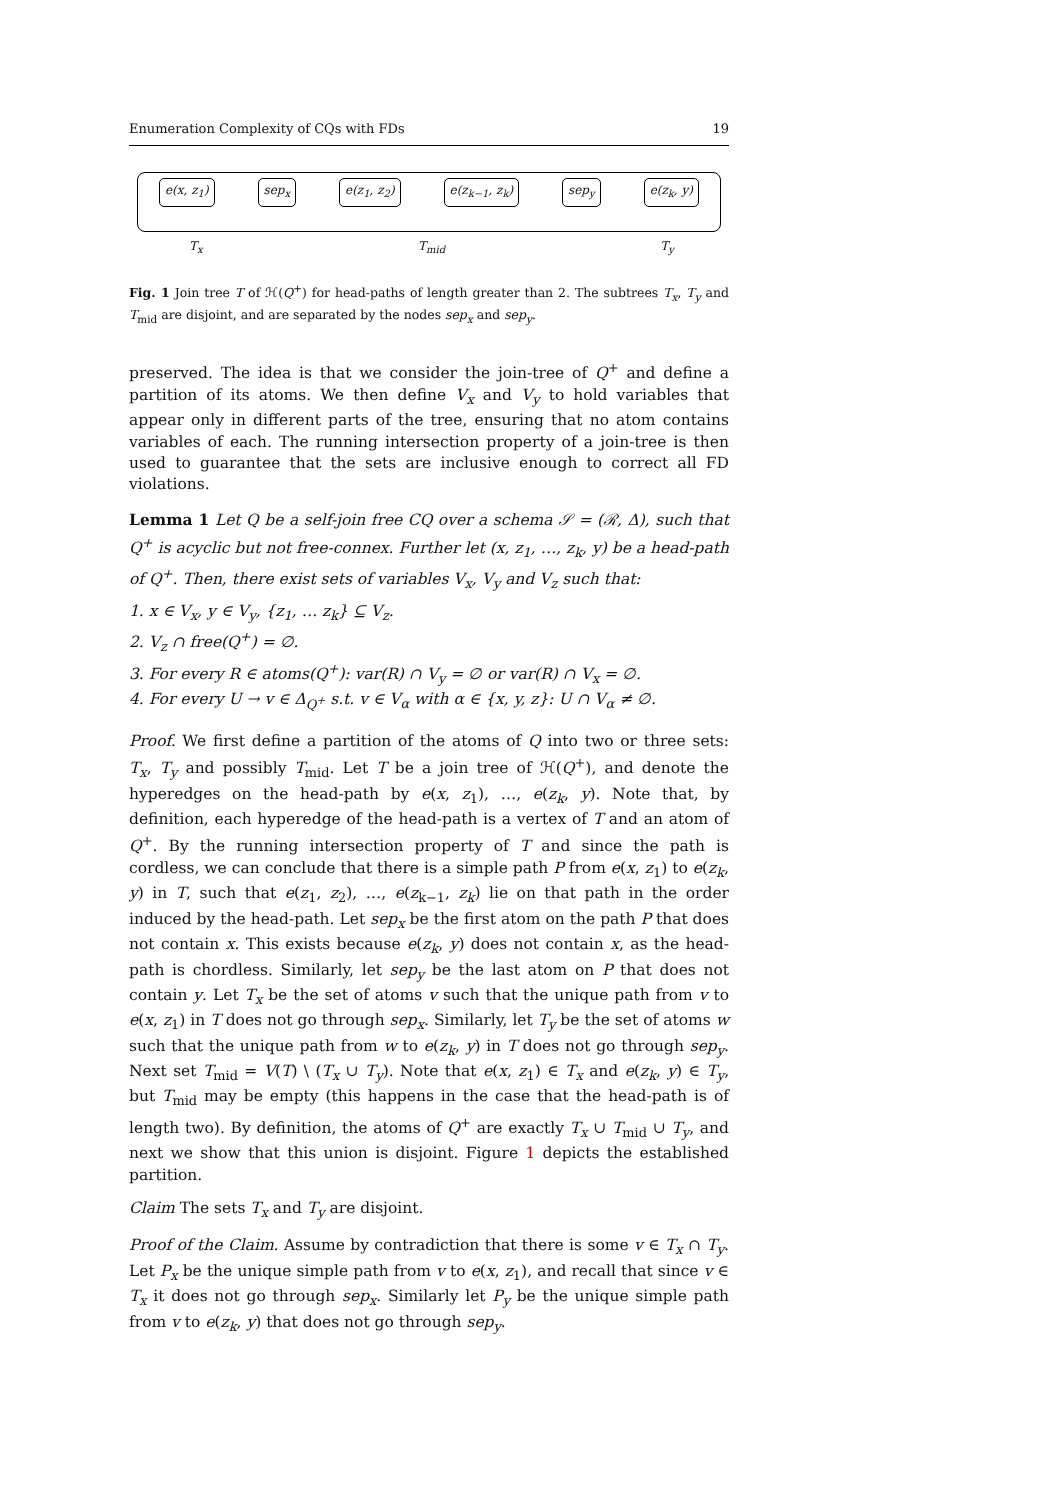Enumeration Complexity of CQs with FDs 19
e(x, z<sub>1</sub>) sep<sub>x</sub> e(z<sub>1</sub>, z<sub>2</sub>) e(z<sub>k−1</sub>, z<sub>k</sub>) sep<sub>y</sub> e(z<sub>k</sub>, y)
T<sub>x</sub> T<sub>mid</sub> T<sub>y</sub>
Fig. 1 Join tree T of ℋ(Q<sup>+</sup>) for head-paths of length greater than 2. The subtrees T<sub>x</sub>, T<sub>y</sub> and T<sub>mid</sub> are disjoint, and are separated by the nodes sep<sub>x</sub> and sep<sub>y</sub>.
preserved. The idea is that we consider the join-tree of Q<sup>+</sup> and define a partition of its atoms. We then define V<sub>x</sub> and V<sub>y</sub> to hold variables that appear only in different parts of the tree, ensuring that no atom contains variables of each. The running intersection property of a join-tree is then used to guarantee that the sets are inclusive enough to correct all FD violations.
Lemma 1 Let Q be a self-join free CQ over a schema 𝒮 = (ℛ, Δ), such that Q<sup>+</sup> is acyclic but not free-connex. Further let (x, z<sub>1</sub>, …, z<sub>k</sub>, y) be a head-path of Q<sup>+</sup>. Then, there exist sets of variables V<sub>x</sub>, V<sub>y</sub> and V<sub>z</sub> such that:
1. x ∈ V<sub>x</sub>, y ∈ V<sub>y</sub>, {z<sub>1</sub>, … z<sub>k</sub>} ⊆ V<sub>z</sub>.
2. V<sub>z</sub> ∩ free(Q<sup>+</sup>) = ∅.
3. For every R ∈ atoms(Q<sup>+</sup>): var(R) ∩ V<sub>y</sub> = ∅ or var(R) ∩ V<sub>x</sub> = ∅.
4. For every U → v ∈ Δ<sub>Q<sup>+</sup></sub> s.t. v ∈ V<sub>α</sub> with α ∈ {x, y, z}: U ∩ V<sub>α</sub> ≠ ∅.
Proof. We first define a partition of the atoms of Q into two or three sets: T<sub>x</sub>, T<sub>y</sub> and possibly T<sub>mid</sub>. Let T be a join tree of ℋ(Q<sup>+</sup>), and denote the hyperedges on the head-path by e(x, z<sub>1</sub>), …, e(z<sub>k</sub>, y). Note that, by definition, each hyperedge of the head-path is a vertex of T and an atom of Q<sup>+</sup>. By the running intersection property of T and since the path is cordless, we can conclude that there is a simple path P from e(x, z<sub>1</sub>) to e(z<sub>k</sub>, y) in T, such that e(z<sub>1</sub>, z<sub>2</sub>), …, e(z<sub>k−1</sub>, z<sub>k</sub>) lie on that path in the order induced by the head-path. Let sep<sub>x</sub> be the first atom on the path P that does not contain x. This exists because e(z<sub>k</sub>, y) does not contain x, as the head-path is chordless. Similarly, let sep<sub>y</sub> be the last atom on P that does not contain y. Let T<sub>x</sub> be the set of atoms v such that the unique path from v to e(x, z<sub>1</sub>) in T does not go through sep<sub>x</sub>. Similarly, let T<sub>y</sub> be the set of atoms w such that the unique path from w to e(z<sub>k</sub>, y) in T does not go through sep<sub>y</sub>. Next set T<sub>mid</sub> = V(T) \ (T<sub>x</sub> ∪ T<sub>y</sub>). Note that e(x, z<sub>1</sub>) ∈ T<sub>x</sub> and e(z<sub>k</sub>, y) ∈ T<sub>y</sub>, but T<sub>mid</sub> may be empty (this happens in the case that the head-path is of length two). By definition, the atoms of Q<sup>+</sup> are exactly T<sub>x</sub> ∪ T<sub>mid</sub> ∪ T<sub>y</sub>, and next we show that this union is disjoint. Figure 1 depicts the established partition.
Claim The sets T<sub>x</sub> and T<sub>y</sub> are disjoint.
Proof of the Claim. Assume by contradiction that there is some v ∈ T<sub>x</sub> ∩ T<sub>y</sub>. Let P<sub>x</sub> be the unique simple path from v to e(x, z<sub>1</sub>), and recall that since v ∈ T<sub>x</sub> it does not go through sep<sub>x</sub>. Similarly let P<sub>y</sub> be the unique simple path from v to e(z<sub>k</sub>, y) that does not go through sep<sub>y</sub>.